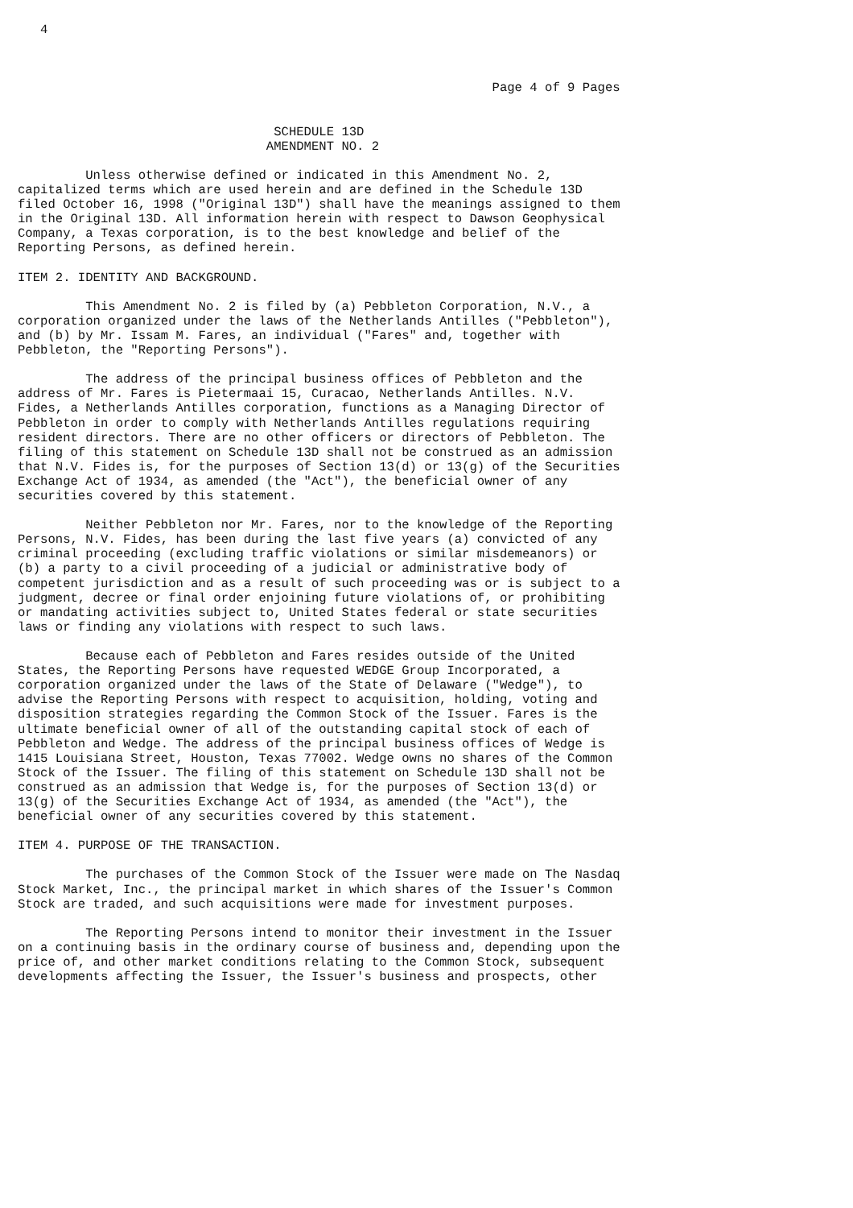4



                                                               Page 4 of 9 Pages


                                  SCHEDULE 13D
                                 AMENDMENT NO. 2

         Unless otherwise defined or indicated in this Amendment No. 2,
capitalized terms which are used herein and are defined in the Schedule 13D
filed October 16, 1998 ("Original 13D") shall have the meanings assigned to them
in the Original 13D. All information herein with respect to Dawson Geophysical
Company, a Texas corporation, is to the best knowledge and belief of the
Reporting Persons, as defined herein.

ITEM 2. IDENTITY AND BACKGROUND.

         This Amendment No. 2 is filed by (a) Pebbleton Corporation, N.V., a
corporation organized under the laws of the Netherlands Antilles ("Pebbleton"),
and (b) by Mr. Issam M. Fares, an individual ("Fares" and, together with
Pebbleton, the "Reporting Persons").

         The address of the principal business offices of Pebbleton and the
address of Mr. Fares is Pietermaai 15, Curacao, Netherlands Antilles. N.V.
Fides, a Netherlands Antilles corporation, functions as a Managing Director of
Pebbleton in order to comply with Netherlands Antilles regulations requiring
resident directors. There are no other officers or directors of Pebbleton. The
filing of this statement on Schedule 13D shall not be construed as an admission
that N.V. Fides is, for the purposes of Section 13(d) or 13(g) of the Securities
Exchange Act of 1934, as amended (the "Act"), the beneficial owner of any
securities covered by this statement.

         Neither Pebbleton nor Mr. Fares, nor to the knowledge of the Reporting
Persons, N.V. Fides, has been during the last five years (a) convicted of any
criminal proceeding (excluding traffic violations or similar misdemeanors) or
(b) a party to a civil proceeding of a judicial or administrative body of
competent jurisdiction and as a result of such proceeding was or is subject to a
judgment, decree or final order enjoining future violations of, or prohibiting
or mandating activities subject to, United States federal or state securities
laws or finding any violations with respect to such laws.

         Because each of Pebbleton and Fares resides outside of the United
States, the Reporting Persons have requested WEDGE Group Incorporated, a
corporation organized under the laws of the State of Delaware ("Wedge"), to
advise the Reporting Persons with respect to acquisition, holding, voting and
disposition strategies regarding the Common Stock of the Issuer. Fares is the
ultimate beneficial owner of all of the outstanding capital stock of each of
Pebbleton and Wedge. The address of the principal business offices of Wedge is
1415 Louisiana Street, Houston, Texas 77002. Wedge owns no shares of the Common
Stock of the Issuer. The filing of this statement on Schedule 13D shall not be
construed as an admission that Wedge is, for the purposes of Section 13(d) or
13(g) of the Securities Exchange Act of 1934, as amended (the "Act"), the
beneficial owner of any securities covered by this statement.

ITEM 4. PURPOSE OF THE TRANSACTION.

         The purchases of the Common Stock of the Issuer were made on The Nasdaq
Stock Market, Inc., the principal market in which shares of the Issuer's Common
Stock are traded, and such acquisitions were made for investment purposes.

         The Reporting Persons intend to monitor their investment in the Issuer
on a continuing basis in the ordinary course of business and, depending upon the
price of, and other market conditions relating to the Common Stock, subsequent
developments affecting the Issuer, the Issuer's business and prospects, other